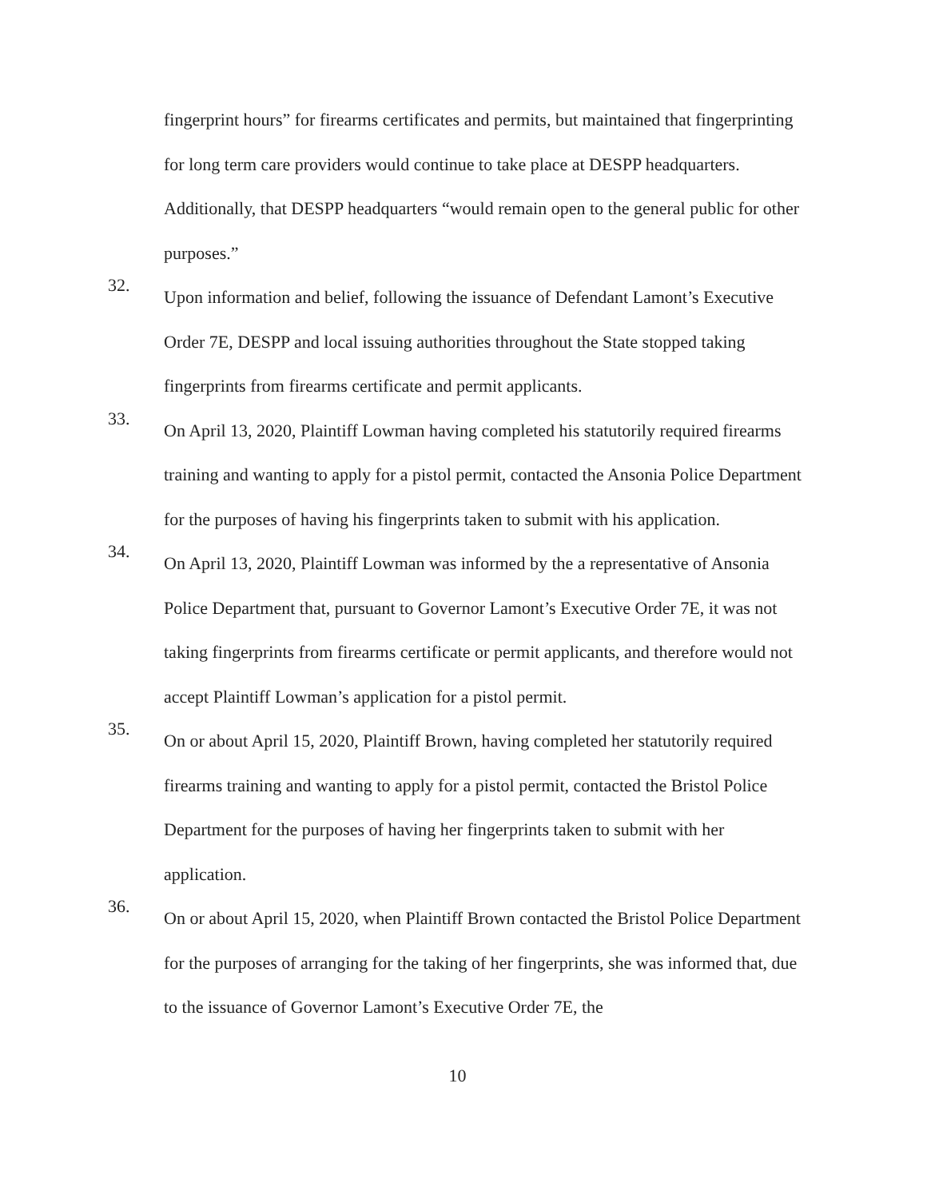fingerprint hours” for firearms certificates and permits, but maintained that fingerprinting for long term care providers would continue to take place at DESPP headquarters. Additionally, that DESPP headquarters “would remain open to the general public for other purposes.”
32.
Upon information and belief, following the issuance of Defendant Lamont’s Executive Order 7E, DESPP and local issuing authorities throughout the State stopped taking fingerprints from firearms certificate and permit applicants.
33.
On April 13, 2020, Plaintiff Lowman having completed his statutorily required firearms training and wanting to apply for a pistol permit, contacted the Ansonia Police Department for the purposes of having his fingerprints taken to submit with his application.
34.
On April 13, 2020, Plaintiff Lowman was informed by the a representative of Ansonia Police Department that, pursuant to Governor Lamont’s Executive Order 7E, it was not taking fingerprints from firearms certificate or permit applicants, and therefore would not accept Plaintiff Lowman’s application for a pistol permit.
35.
On or about April 15, 2020, Plaintiff Brown, having completed her statutorily required firearms training and wanting to apply for a pistol permit, contacted the Bristol Police Department for the purposes of having her fingerprints taken to submit with her application.
36.
On or about April 15, 2020, when Plaintiff Brown contacted the Bristol Police Department for the purposes of arranging for the taking of her fingerprints, she was informed that, due to the issuance of Governor Lamont’s Executive Order 7E, the
10